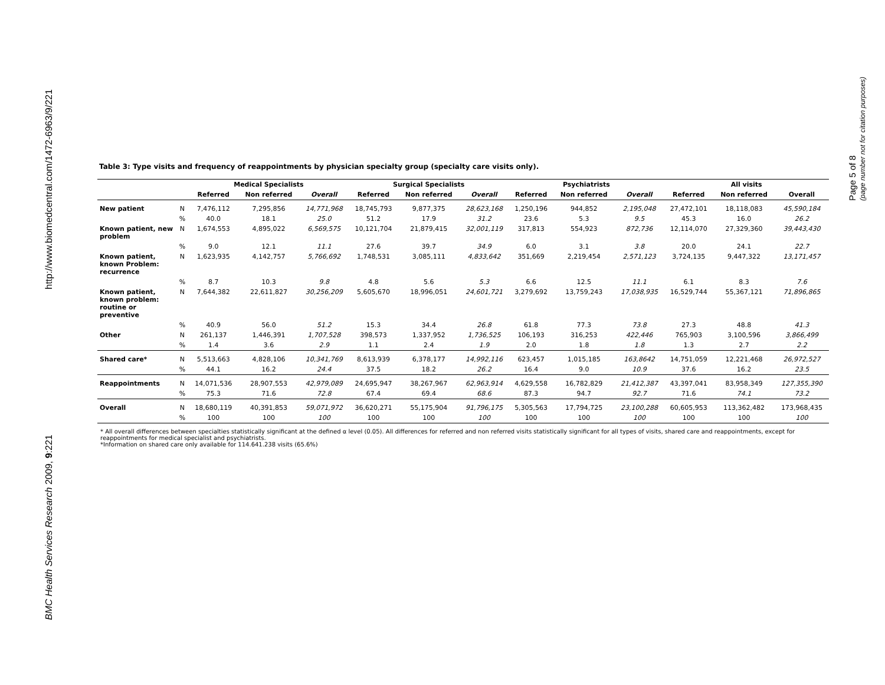http://www.biomedcentral.com/1472-6963/9/221
BMC Health Services Research 2009, 9:221
Table 3: Type visits and frequency of reappointments by physician specialty group (specialty care visits only).
| | | Medical Specialists | | | Surgical Specialists | | | Psychiatrists | | | All visits | | |
| --- | --- | --- | --- | --- | --- | --- | --- | --- | --- | --- | --- | --- | --- |
| | | Referred | Non referred | Overall | Referred | Non referred | Overall | Referred | Non referred | Overall | Referred | Non referred | Overall |
| New patient | N | 7,476,112 | 7,295,856 | 14,771,968 | 18,745,793 | 9,877,375 | 28,623,168 | 1,250,196 | 944,852 | 2,195,048 | 27,472,101 | 18,118,083 | 45,590,184 |
| | % | 40.0 | 18.1 | 25.0 | 51.2 | 17.9 | 31.2 | 23.6 | 5.3 | 9.5 | 45.3 | 16.0 | 26.2 |
| Known patient, new problem | N | 1,674,553 | 4,895,022 | 6,569,575 | 10,121,704 | 21,879,415 | 32,001,119 | 317,813 | 554,923 | 872,736 | 12,114,070 | 27,329,360 | 39,443,430 |
| | % | 9.0 | 12.1 | 11.1 | 27.6 | 39.7 | 34.9 | 6.0 | 3.1 | 3.8 | 20.0 | 24.1 | 22.7 |
| Known patient, known Problem: recurrence | N | 1,623,935 | 4,142,757 | 5,766,692 | 1,748,531 | 3,085,111 | 4,833,642 | 351,669 | 2,219,454 | 2,571,123 | 3,724,135 | 9,447,322 | 13,171,457 |
| | % | 8.7 | 10.3 | 9.8 | 4.8 | 5.6 | 5.3 | 6.6 | 12.5 | 11.1 | 6.1 | 8.3 | 7.6 |
| Known patient, known problem: routine or preventive | N | 7,644,382 | 22,611,827 | 30,256,209 | 5,605,670 | 18,996,051 | 24,601,721 | 3,279,692 | 13,759,243 | 17,038,935 | 16,529,744 | 55,367,121 | 71,896,865 |
| | % | 40.9 | 56.0 | 51.2 | 15.3 | 34.4 | 26.8 | 61.8 | 77.3 | 73.8 | 27.3 | 48.8 | 41.3 |
| Other | N | 261,137 | 1,446,391 | 1,707,528 | 398,573 | 1,337,952 | 1,736,525 | 106,193 | 316,253 | 422,446 | 765,903 | 3,100,596 | 3,866,499 |
| | % | 1.4 | 3.6 | 2.9 | 1.1 | 2.4 | 1.9 | 2.0 | 1.8 | 1.8 | 1.3 | 2.7 | 2.2 |
| Shared care* | N | 5,513,663 | 4,828,106 | 10,341,769 | 8,613,939 | 6,378,177 | 14,992,116 | 623,457 | 1,015,185 | 163,8642 | 14,751,059 | 12,221,468 | 26,972,527 |
| | % | 44.1 | 16.2 | 24.4 | 37.5 | 18.2 | 26.2 | 16.4 | 9.0 | 10.9 | 37.6 | 16.2 | 23.5 |
| Reappointments | N | 14,071,536 | 28,907,553 | 42,979,089 | 24,695,947 | 38,267,967 | 62,963,914 | 4,629,558 | 16,782,829 | 21,412,387 | 43,397,041 | 83,958,349 | 127,355,390 |
| | % | 75.3 | 71.6 | 72.8 | 67.4 | 69.4 | 68.6 | 87.3 | 94.7 | 92.7 | 71.6 | 74.1 | 73.2 |
| Overall | N | 18,680,119 | 40,391,853 | 59,071,972 | 36,620,271 | 55,175,904 | 91,796,175 | 5,305,563 | 17,794,725 | 23,100,288 | 60,605,953 | 113,362,482 | 173,968,435 |
| | % | 100 | 100 | 100 | 100 | 100 | 100 | 100 | 100 | 100 | 100 | 100 | 100 |
* All overall differences between specialties statistically significant at the defined α level (0.05). All differences for referred and non referred visits statistically significant for all types of visits, shared care and reappointments, except for reappointments for medical specialist and psychiatrists.
*Information on shared care only available for 114.641.238 visits (65.6%)
Page 5 of 8
(page number not for citation purposes)